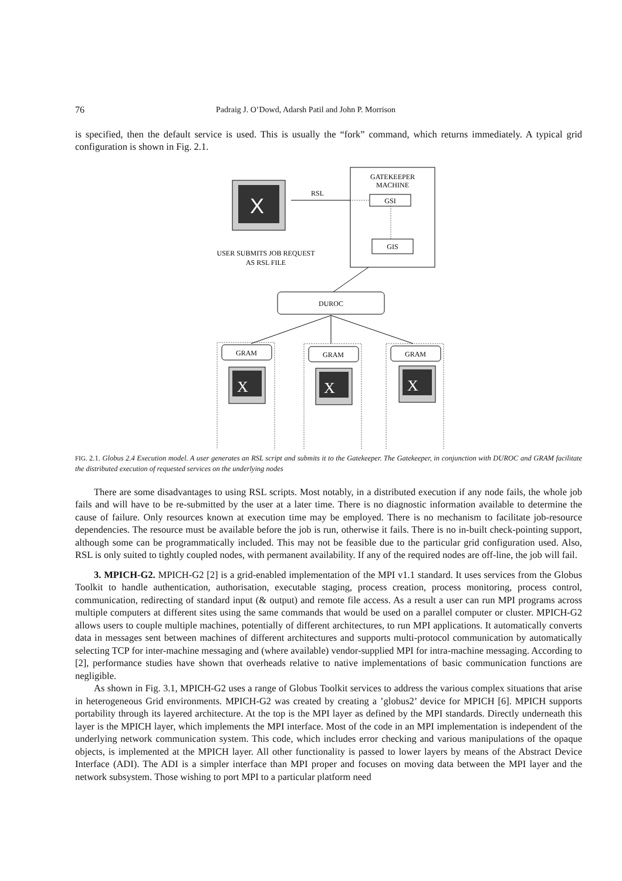76 Padraig J. O’Dowd, Adarsh Patil and John P. Morrison
is specified, then the default service is used. This is usually the “fork” command, which returns immediately. A typical grid configuration is shown in Fig. 2.1.
GATEKEEPER
MACHINE
GSI
GIS
RSL
X
USER SUBMITS JOB REQUEST
AS RSL FILE
DUROC
GRAM
X
GRAM
X
GRAM
X
FIG. 2.1. Globus 2.4 Execution model. A user generates an RSL script and submits it to the Gatekeeper. The Gatekeeper, in conjunction with DUROC and GRAM facilitate the distributed execution of requested services on the underlying nodes
There are some disadvantages to using RSL scripts. Most notably, in a distributed execution if any node fails, the whole job fails and will have to be re-submitted by the user at a later time. There is no diagnostic information available to determine the cause of failure. Only resources known at execution time may be employed. There is no mechanism to facilitate job-resource dependencies. The resource must be available before the job is run, otherwise it fails. There is no in-built check-pointing support, although some can be programmatically included. This may not be feasible due to the particular grid configuration used. Also, RSL is only suited to tightly coupled nodes, with permanent availability. If any of the required nodes are off-line, the job will fail.
3. MPICH-G2. MPICH-G2 [2] is a grid-enabled implementation of the MPI v1.1 standard. It uses services from the Globus Toolkit to handle authentication, authorisation, executable staging, process creation, process monitoring, process control, communication, redirecting of standard input (& output) and remote file access. As a result a user can run MPI programs across multiple computers at different sites using the same commands that would be used on a parallel computer or cluster. MPICH-G2 allows users to couple multiple machines, potentially of different architectures, to run MPI applications. It automatically converts data in messages sent between machines of different architectures and supports multi-protocol communication by automatically selecting TCP for inter-machine messaging and (where available) vendor-supplied MPI for intra-machine messaging. According to [2], performance studies have shown that overheads relative to native implementations of basic communication functions are negligible.
As shown in Fig. 3.1, MPICH-G2 uses a range of Globus Toolkit services to address the various complex situations that arise in heterogeneous Grid environments. MPICH-G2 was created by creating a ’globus2’ device for MPICH [6]. MPICH supports portability through its layered architecture. At the top is the MPI layer as defined by the MPI standards. Directly underneath this layer is the MPICH layer, which implements the MPI interface. Most of the code in an MPI implementation is independent of the underlying network communication system. This code, which includes error checking and various manipulations of the opaque objects, is implemented at the MPICH layer. All other functionality is passed to lower layers by means of the Abstract Device Interface (ADI). The ADI is a simpler interface than MPI proper and focuses on moving data between the MPI layer and the network subsystem. Those wishing to port MPI to a particular platform need